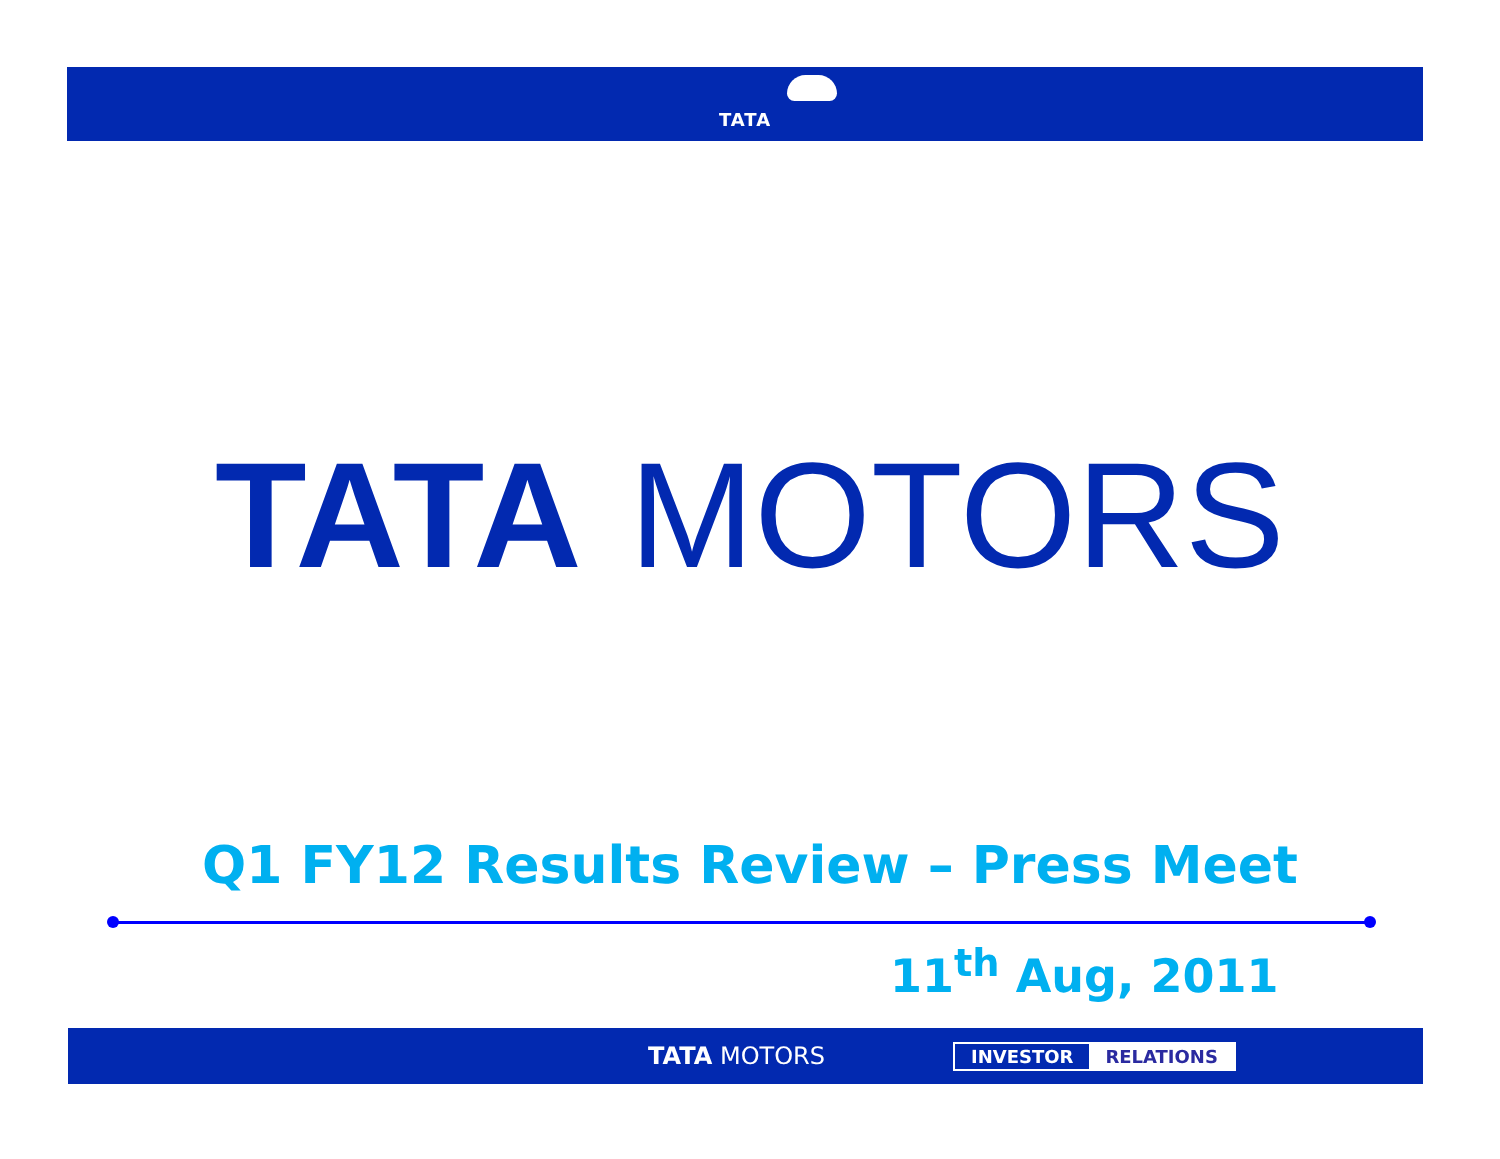TATA
TATA MOTORS
Q1 FY12 Results Review – Press Meet
11<sup>th</sup> Aug, 2011
TATA MOTORS
INVESTOR RELATIONS